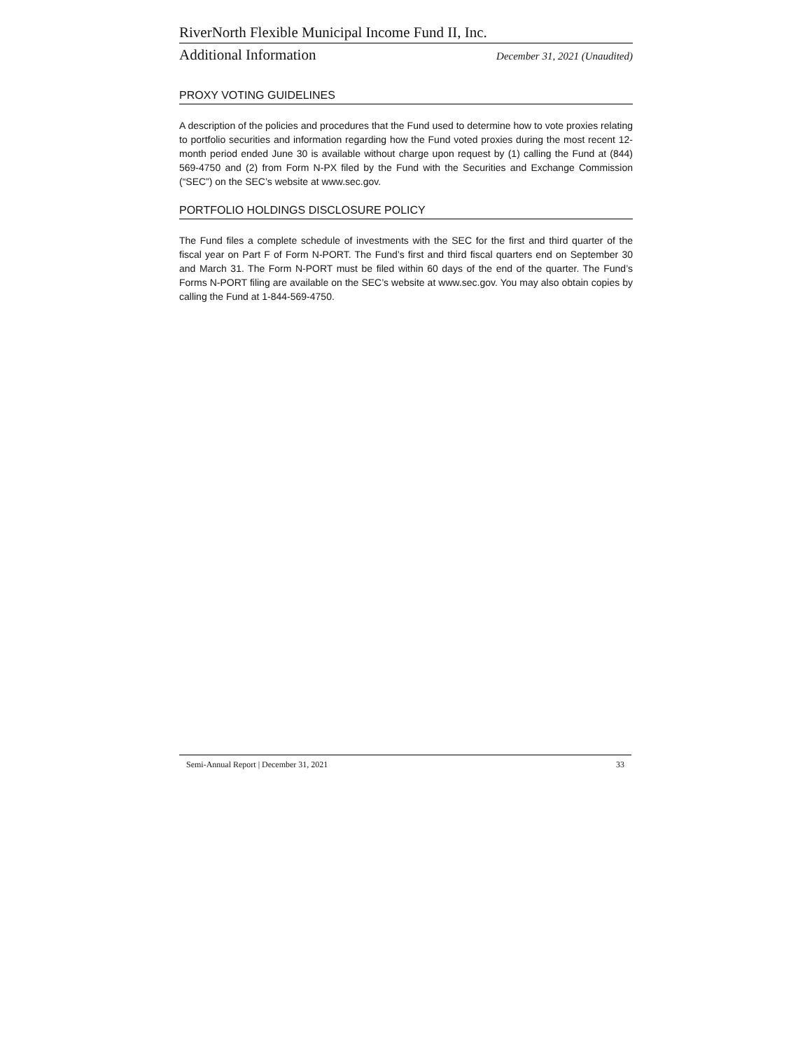RiverNorth Flexible Municipal Income Fund II, Inc.
Additional Information December 31, 2021 (Unaudited)
PROXY VOTING GUIDELINES
A description of the policies and procedures that the Fund used to determine how to vote proxies relating to portfolio securities and information regarding how the Fund voted proxies during the most recent 12-month period ended June 30 is available without charge upon request by (1) calling the Fund at (844) 569-4750 and (2) from Form N-PX filed by the Fund with the Securities and Exchange Commission (“SEC”) on the SEC’s website at www.sec.gov.
PORTFOLIO HOLDINGS DISCLOSURE POLICY
The Fund files a complete schedule of investments with the SEC for the first and third quarter of the fiscal year on Part F of Form N-PORT. The Fund’s first and third fiscal quarters end on September 30 and March 31. The Form N-PORT must be filed within 60 days of the end of the quarter. The Fund’s Forms N-PORT filing are available on the SEC’s website at www.sec.gov. You may also obtain copies by calling the Fund at 1-844-569-4750.
Semi-Annual Report | December 31, 2021 33